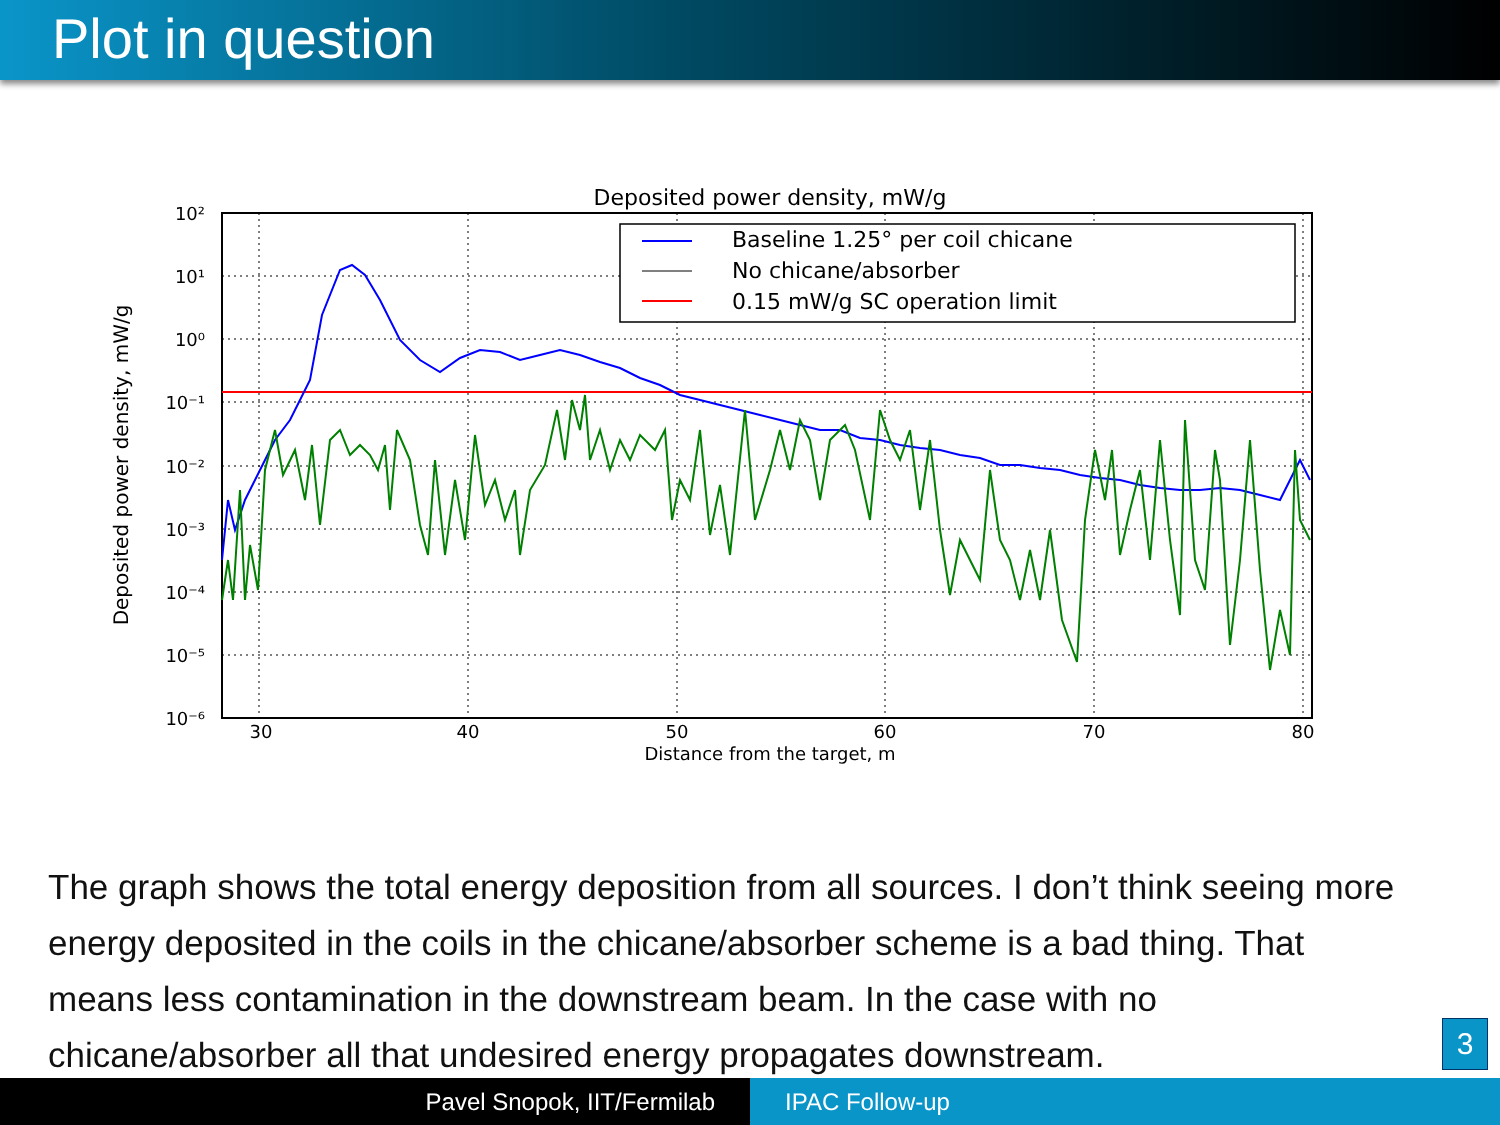Plot in question
Deposited power density, mW/g
10²
10¹
10⁰
10⁻¹
10⁻²
10⁻³
10⁻⁴
10⁻⁵
10⁻⁶
30
40
50
60
70
80
Distance from the target, m
Deposited power density, mW/g
Baseline 1.25° per coil chicane
No chicane/absorber
0.15 mW/g SC operation limit
The graph shows the total energy deposition from all sources. I don’t think seeing more energy deposited in the coils in the chicane/absorber scheme is a bad thing. That means less contamination in the downstream beam. In the case with no chicane/absorber all that undesired energy propagates downstream.
3
Pavel Snopok, IIT/Fermilab IPAC Follow-up